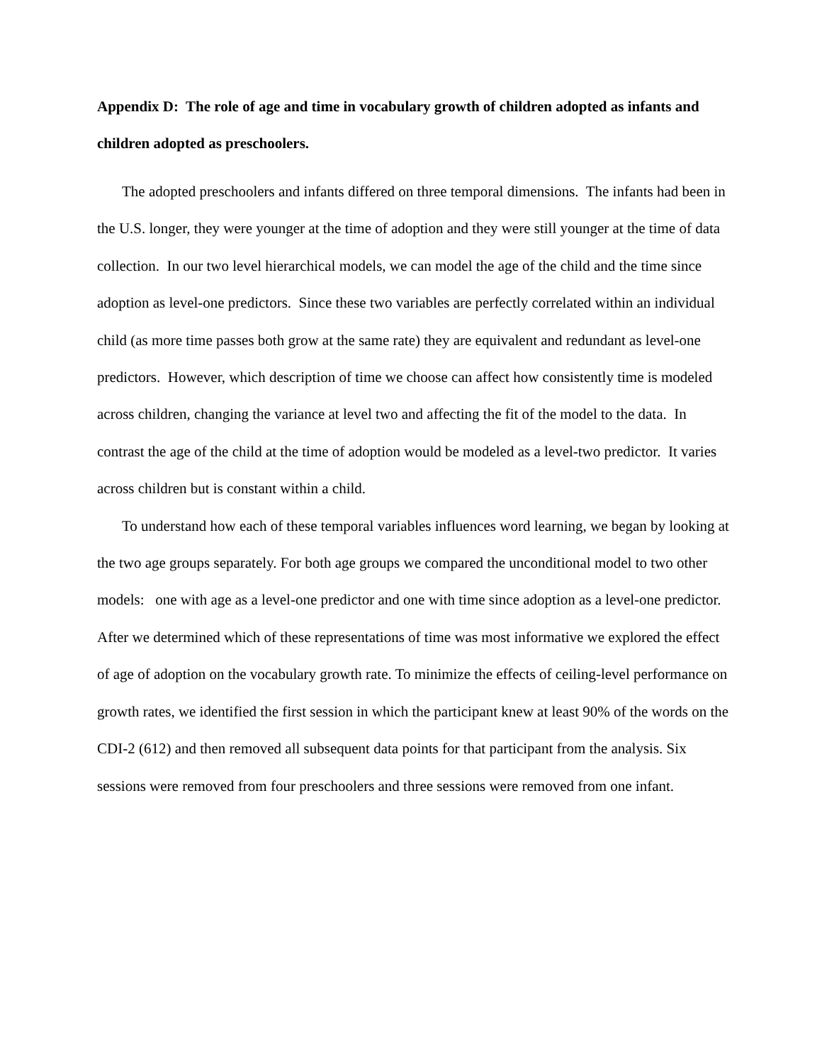Appendix D: The role of age and time in vocabulary growth of children adopted as infants and children adopted as preschoolers.
The adopted preschoolers and infants differed on three temporal dimensions. The infants had been in the U.S. longer, they were younger at the time of adoption and they were still younger at the time of data collection. In our two level hierarchical models, we can model the age of the child and the time since adoption as level-one predictors. Since these two variables are perfectly correlated within an individual child (as more time passes both grow at the same rate) they are equivalent and redundant as level-one predictors. However, which description of time we choose can affect how consistently time is modeled across children, changing the variance at level two and affecting the fit of the model to the data. In contrast the age of the child at the time of adoption would be modeled as a level-two predictor. It varies across children but is constant within a child.
To understand how each of these temporal variables influences word learning, we began by looking at the two age groups separately. For both age groups we compared the unconditional model to two other models: one with age as a level-one predictor and one with time since adoption as a level-one predictor. After we determined which of these representations of time was most informative we explored the effect of age of adoption on the vocabulary growth rate. To minimize the effects of ceiling-level performance on growth rates, we identified the first session in which the participant knew at least 90% of the words on the CDI-2 (612) and then removed all subsequent data points for that participant from the analysis. Six sessions were removed from four preschoolers and three sessions were removed from one infant.